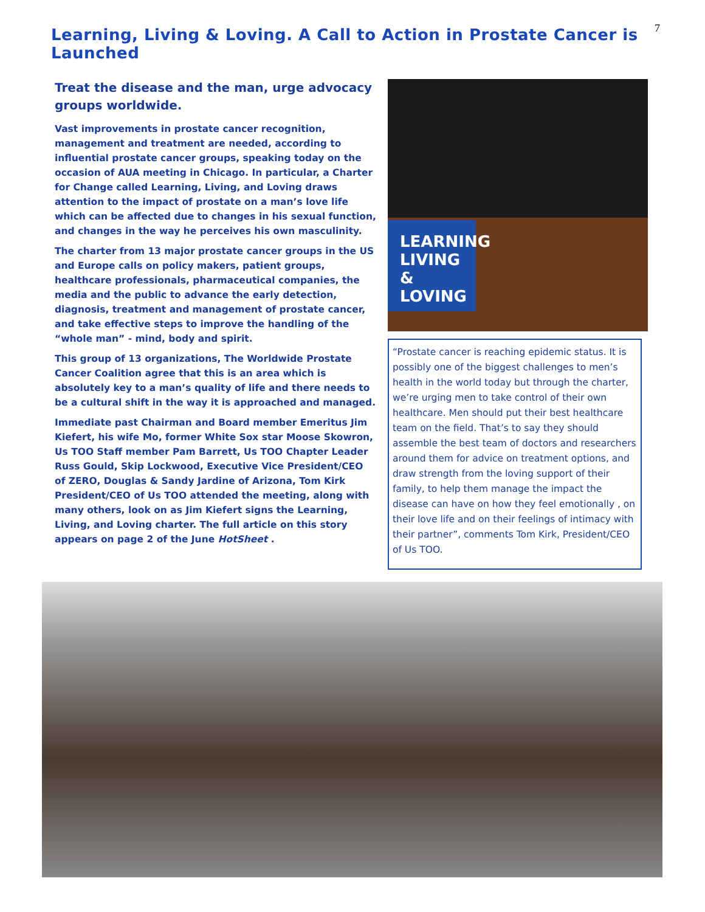7
Learning, Living & Loving. A Call to Action in Prostate Cancer is Launched
Treat the disease and the man, urge advocacy groups worldwide.
Vast improvements in prostate cancer recognition, management and treatment are needed, according to influential prostate cancer groups, speaking today on the occasion of AUA meeting in Chicago. In particular, a Charter for Change called Learning, Living, and Loving draws attention to the impact of prostate on a man’s love life which can be affected due to changes in his sexual function, and changes in the way he perceives his own masculinity.
The charter from 13 major prostate cancer groups in the US and Europe calls on policy makers, patient groups, healthcare professionals, pharmaceutical companies, the media and the public to advance the early detection, diagnosis, treatment and management of prostate cancer, and take effective steps to improve the handling of the “whole man” - mind, body and spirit.
This group of 13 organizations, The Worldwide Prostate Cancer Coalition agree that this is an area which is absolutely key to a man’s quality of life and there needs to be a cultural shift in the way it is approached and managed.
Immediate past Chairman and Board member Emeritus Jim Kiefert, his wife Mo, former White Sox star Moose Skowron, Us TOO Staff member Pam Barrett, Us TOO Chapter Leader Russ Gould, Skip Lockwood, Executive Vice President/CEO of ZERO, Douglas & Sandy Jardine of Arizona, Tom Kirk President/CEO of Us TOO attended the meeting, along with many others, look on as Jim Kiefert signs the Learning, Living, and Loving charter. The full article on this story appears on page 2 of the June HotSheet .
LEARNING LIVING & LOVING
“Prostate cancer is reaching epidemic status. It is possibly one of the biggest challenges to men’s health in the world today but through the charter, we’re urging men to take control of their own healthcare. Men should put their best healthcare team on the field. That’s to say they should assemble the best team of doctors and researchers around them for advice on treatment options, and draw strength from the loving support of their family, to help them manage the impact the disease can have on how they feel emotionally , on their love life and on their feelings of intimacy with their partner”, comments Tom Kirk, President/CEO of Us TOO.